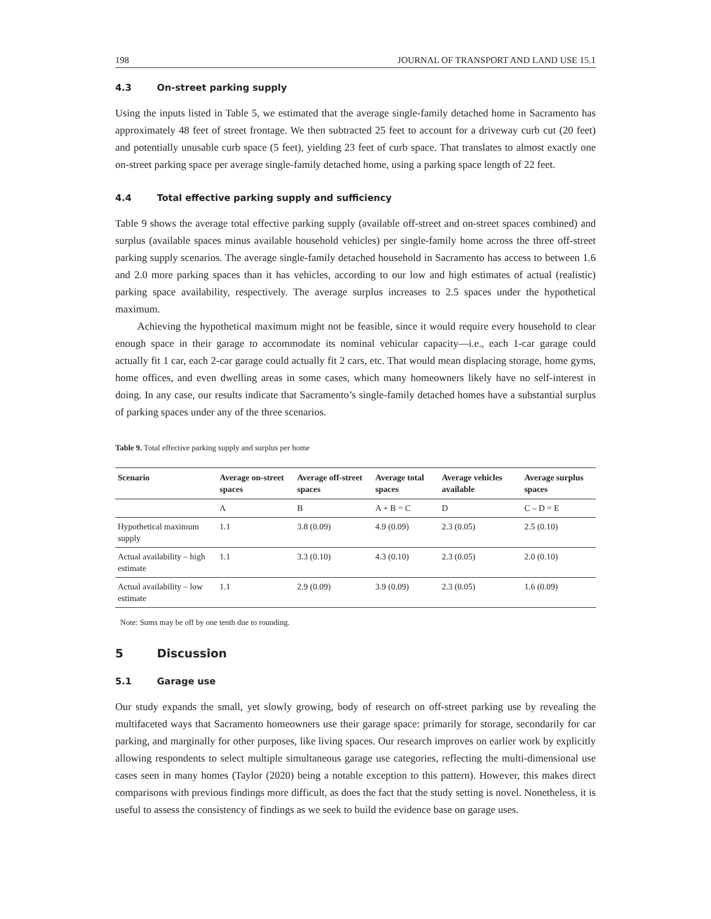198 JOURNAL OF TRANSPORT AND LAND USE 15.1
4.3 On-street parking supply
Using the inputs listed in Table 5, we estimated that the average single-family detached home in Sacramento has approximately 48 feet of street frontage. We then subtracted 25 feet to account for a driveway curb cut (20 feet) and potentially unusable curb space (5 feet), yielding 23 feet of curb space. That translates to almost exactly one on-street parking space per average single-family detached home, using a parking space length of 22 feet.
4.4 Total effective parking supply and sufficiency
Table 9 shows the average total effective parking supply (available off-street and on-street spaces combined) and surplus (available spaces minus available household vehicles) per single-family home across the three off-street parking supply scenarios. The average single-family detached household in Sacramento has access to between 1.6 and 2.0 more parking spaces than it has vehicles, according to our low and high estimates of actual (realistic) parking space availability, respectively. The average surplus increases to 2.5 spaces under the hypothetical maximum.
Achieving the hypothetical maximum might not be feasible, since it would require every household to clear enough space in their garage to accommodate its nominal vehicular capacity—i.e., each 1-car garage could actually fit 1 car, each 2-car garage could actually fit 2 cars, etc. That would mean displacing storage, home gyms, home offices, and even dwelling areas in some cases, which many homeowners likely have no self-interest in doing. In any case, our results indicate that Sacramento’s single-family detached homes have a substantial surplus of parking spaces under any of the three scenarios.
Table 9. Total effective parking supply and surplus per home
| Scenario | Average on-street spaces | Average off-street spaces | Average total spaces | Average vehicles available | Average surplus spaces |
| --- | --- | --- | --- | --- | --- |
| | A | B | A + B = C | D | C – D = E |
| Hypothetical maximum supply | 1.1 | 3.8 (0.09) | 4.9 (0.09) | 2.3 (0.05) | 2.5 (0.10) |
| Actual availability – high estimate | 1.1 | 3.3 (0.10) | 4.3 (0.10) | 2.3 (0.05) | 2.0 (0.10) |
| Actual availability – low estimate | 1.1 | 2.9 (0.09) | 3.9 (0.09) | 2.3 (0.05) | 1.6 (0.09) |
Note: Sums may be off by one tenth due to rounding.
5 Discussion
5.1 Garage use
Our study expands the small, yet slowly growing, body of research on off-street parking use by revealing the multifaceted ways that Sacramento homeowners use their garage space: primarily for storage, secondarily for car parking, and marginally for other purposes, like living spaces. Our research improves on earlier work by explicitly allowing respondents to select multiple simultaneous garage use categories, reflecting the multi-dimensional use cases seen in many homes (Taylor (2020) being a notable exception to this pattern). However, this makes direct comparisons with previous findings more difficult, as does the fact that the study setting is novel. Nonetheless, it is useful to assess the consistency of findings as we seek to build the evidence base on garage uses.